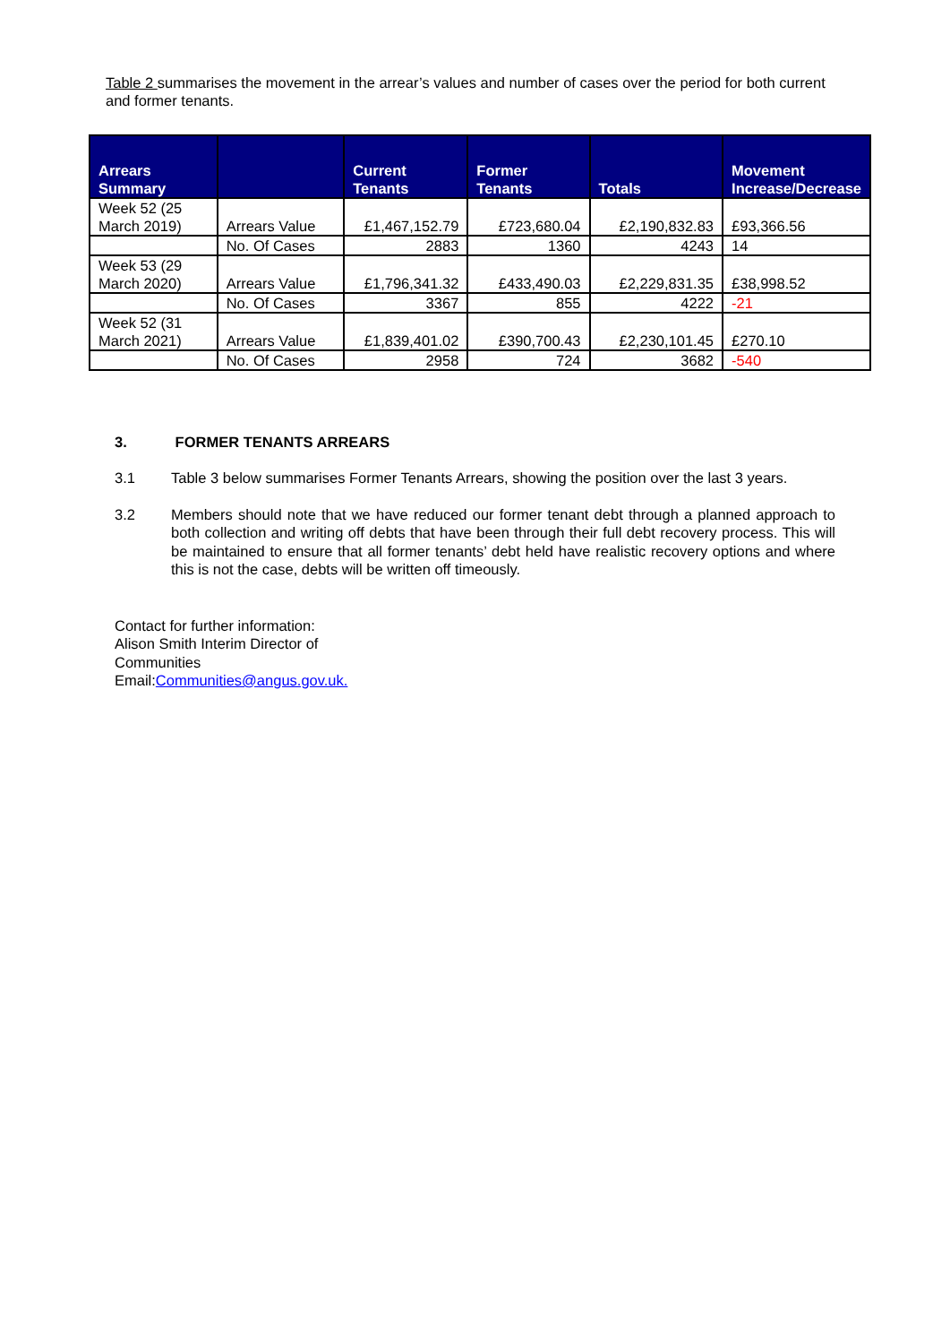Table 2 summarises the movement in the arrear’s values and number of cases over the period for both current and former tenants.
| Arrears Summary | | Current Tenants | Former Tenants | Totals | Movement Increase/Decrease |
| --- | --- | --- | --- | --- | --- |
| Week 52 (25 March 2019) | Arrears Value | £1,467,152.79 | £723,680.04 | £2,190,832.83 | £93,366.56 |
| | No. Of Cases | 2883 | 1360 | 4243 | 14 |
| Week 53 (29 March 2020) | Arrears Value | £1,796,341.32 | £433,490.03 | £2,229,831.35 | £38,998.52 |
| | No. Of Cases | 3367 | 855 | 4222 | -21 |
| Week 52 (31 March 2021) | Arrears Value | £1,839,401.02 | £390,700.43 | £2,230,101.45 | £270.10 |
| | No. Of Cases | 2958 | 724 | 3682 | -540 |
3. FORMER TENANTS ARREARS
3.1 Table 3 below summarises Former Tenants Arrears, showing the position over the last 3 years.
3.2 Members should note that we have reduced our former tenant debt through a planned approach to both collection and writing off debts that have been through their full debt recovery process. This will be maintained to ensure that all former tenants’ debt held have realistic recovery options and where this is not the case, debts will be written off timeously.
Contact for further information:
Alison Smith Interim Director of
Communities
Email:Communities@angus.gov.uk.